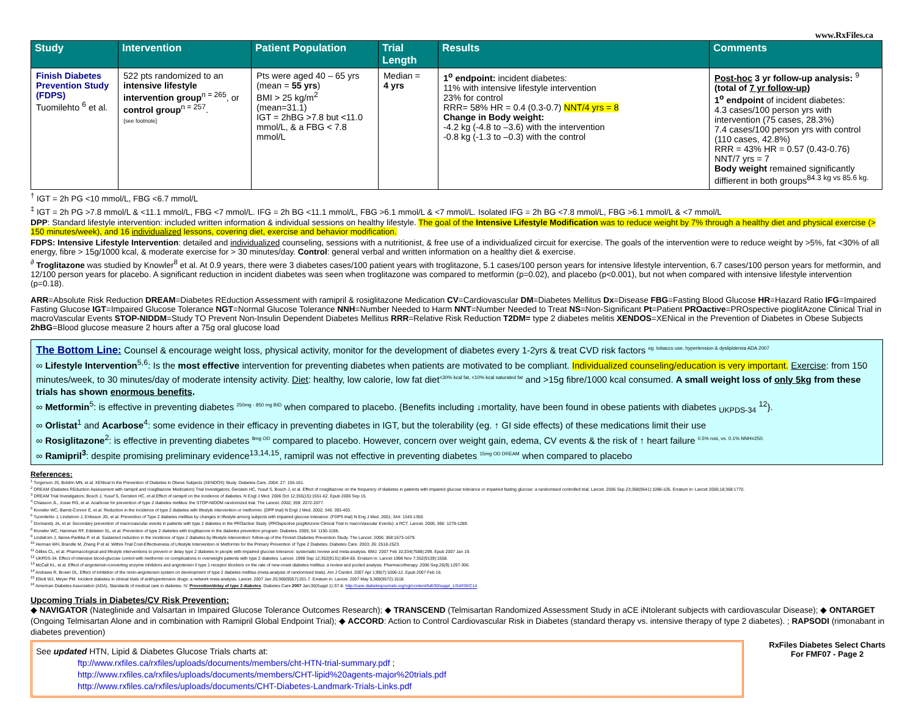www.RxFiles.ca
| Study | Intervention | Patient Population | Trial Length | Results | Comments |
| --- | --- | --- | --- | --- | --- |
| Finish Diabetes Prevention Study (FDPS) Tuomilehto <sup>6</sup> et al. | 522 pts randomized to an intensive lifestyle intervention group<sup>n = 265</sup>, or control group<sup>n = 257</sup>. {see footnote} | Pts were aged 40 – 65 yrs (mean = 55 yrs ) BMI > 25 kg/m<sup>2</sup> (mean=31.1) IGT = 2hBG >7.8 but <11.0 mmol/L, & a FBG < 7.8 mmol/L | Median = 4 yrs | 1<sup>o</sup> endpoint: incident diabetes: 11% with intensive lifestyle intervention 23% for control RRR= 58% HR = 0.4 (0.3-0.7) NNT/4 yrs = 8 Change in Body weight: -4.2 kg (-4.8 to –3.6) with the intervention -0.8 kg (-1.3 to –0.3) with the control | Post-hoc 3 yr follow-up analysis: <sup>9</sup> (total of 7 yr follow-up ) 1<sup>o</sup> endpoint of incident diabetes: 4.3 cases/100 person yrs with intervention (75 cases, 28.3%) 7.4 cases/100 person yrs with control (110 cases, 42.8%) RRR = 43% HR = 0.57 (0.43-0.76) NNT/7 yrs = 7 Body weight remained significantly diffierent in both groups<sup>84.3 kg vs 85.6 kg.</sup> |
<sup>†</sup> IGT = 2h PG <10 mmol/L, FBG <6.7 mmol/L
<sup>‡</sup> IGT = 2h PG >7.8 mmol/L & <11.1 mmol/L, FBG <7 mmol/L. IFG = 2h BG <11.1 mmol/L, FBG >6.1 mmol/L & <7 mmol/L. Isolated IFG = 2h BG <7.8 mmol/L, FBG >6.1 mmol/L & <7 mmol/L
DPP: Standard lifestyle intervention: included written information & individual sessions on healthy lifestyle. The goal of the Intensive Lifestyle Modification was to reduce weight by 7% through a healthy diet and physical exercise (> 150 minutes/week), and 16 individualized lessons, covering diet, exercise and behavior modification.
FDPS: Intensive Lifestyle Intervention: detailed and individualized counseling, sessions with a nutritionist, & free use of a individualized circuit for exercise. The goals of the intervention were to reduce weight by >5%, fat <30% of all energy, fibre > 15g/1000 kcal, & moderate exercise for > 30 minutes/day. Control: general verbal and written information on a healthy diet & exercise.
<sup>∂</sup> Troglitazone was studied by Knowler<sup>8</sup> et al. At 0.9 years, there were 3 diabetes cases/100 patient years with troglitazone, 5.1 cases/100 person years for intensive lifestyle intervention, 6.7 cases/100 person years for metformin, and 12/100 person years for placebo. A significant reduction in incident diabetes was seen when troglitazone was compared to metformin (p=0.02), and placebo (p<0.001), but not when compared with intensive lifestyle intervention (p=0.18).
ARR=Absolute Risk Reduction DREAM=Diabetes REduction Assessment with ramipril & rosiglitazone Medication CV=Cardiovascular DM=Diabetes Mellitus Dx=Disease FBG=Fasting Blood Glucose HR=Hazard Ratio IFG=Impaired Fasting Glucose IGT=Impaired Glucose Tolerance NGT=Normal Glucose Tolerance NNH=Number Needed to Harm NNT=Number Needed to Treat NS=Non-Significant Pt=Patient PROactive=PROspective pioglitAzone Clinical Trial in macroVascular Events STOP-NIDDM=Study TO Prevent Non-Insulin Dependent Diabetes Mellitus RRR=Relative Risk Reduction T2DM= type 2 diabetes melitis XENDOS=XENical in the Prevention of Diabetes in Obese Subjects 2hBG=Blood glucose measure 2 hours after a 75g oral glucose load
The Bottom Line: Counsel & encourage weight loss, physical activity, monitor for the development of diabetes every 1-2yrs & treat CVD risk factors <sup>eg. tobacco use, hypertension & dyslipidemia ADA 2007</sup>
∞ Lifestyle Intervention<sup>5,6</sup>: Is the most effective intervention for preventing diabetes when patients are motivated to be compliant. Individualized counseling/education is very important. Exercise: from 150 minutes/week, to 30 minutes/day of moderate intensity activity. Diet: healthy, low calorie, low fat diet<sup><30% kcal fat, <10% kcal saturated fat</sup> and >15g fibre/1000 kcal consumed. A small weight loss of only 5kg from these trials has shown enormous benefits.
∞ Metformin<sup>5</sup>: is effective in preventing diabetes <sup>250mg - 850 mg BID</sup> when compared to placebo. {Benefits including ↓mortality, have been found in obese patients with diabetes <sub>UKPDS-34</sub> <sup>12</sup>}.
∞ Orlistat<sup>1</sup> and Acarbose<sup>4</sup>: some evidence in their efficacy in preventing diabetes in IGT, but the tolerability (eg. ↑ GI side effects) of these medications limit their use
∞ Rosiglitazone<sup>2</sup>: is effective in preventing diabetes <sup>8mg OD</sup> compared to placebo. However, concern over weight gain, edema, CV events & the risk of ↑ heart failure <sup>0.5% rosi, vs. 0.1% NNH=250.</sup>
∞ Ramipril<sup>3</sup>: despite promising preliminary evidence<sup>13,14,15</sup>, ramipril was not effective in preventing diabetes <sup>15mg OD DREAM</sup> when compared to placebo
References:
<sup>1</sup> Torgerson JS, Boldrin MN, et al. XENical in the Prevention of Diabetes in Obese Subjects (XENDOS) Study. Diabetes Care. 2004; 27: 155-161.
<sup>2</sup> DREAM (Diabetes REduction Assessment with ramipril and rosiglitazone Medication) Trial Investigators; Gerstein HC, Yusuf S, Bosch J, et al. Effect of rosiglitazone on the frequency of diabetes in patients with impaired glucose tolerance or impaired fasting glucose: a randomised controlled trial. Lancet. 2006 Sep 23;368(9541):1096-105. Erratum in: Lancet 2006;18;368:1770.
<sup>3</sup> DREAM Trial Investigators; Bosch J, Yusuf S, Gerstein HC, et al.Effect of ramipril on the incidence of diabetes. N Engl J Med. 2006 Oct 12;355(15):1551-62. Epub 2006 Sep 15.
<sup>4</sup> Chiasson JL, Josse RG, et al. Acarbose for prevention of type 2 diabetes mellitus: the STOP-NIDDM randomized trial. The Lancet. 2002; 359: 2072-2077.
<sup>5</sup> Knowler WC, Barret-Connor E, et al. Reduction in the incidence of type 2 diabetes with lifestyle intervention or metformin. (DPP trial) N Engl J Med. 2002; 346: 393-403.
<sup>6</sup> Tuomilehto J, Lindstrom J, Eriksson JG, et al. Prevention of Type 2 diabetes mellitus by changes in lifestyle among subjects with impaired glucose tolerance. (FDPS trial) N Eng J Med. 2001; 344: 1343-1350.
<sup>7</sup> Dormandy JA, et al. Secondary prevention of macrovascular events in patients with type 2 diabetes in the PROactive Study. (PROspective pioglitAzone Clinical Trial in macroVascular Events): a RCT. Lancet. 2005; 366: 1279-1289.
<sup>8</sup> Knowler WC, Hamman RF, Edelstein SL, et al. Prevention of type 2 diabetes with troglitazone in the diabetes prevention program. Diabetes. 2005; 54: 1150-1156.
<sup>9</sup> Lindstrom J, Ilanne-Parikka P, et al. Sustained reduction in the incidence of type 2 diabetes by lifestyle intervention: follow-up of the Finnish Diabetes Prevention Study. The Lancet. 2006; 368:1673-1679.
<sup>10</sup> Herman WH, Brandle M, Zhang P et al. Within-Trial Cost-Effectiveness of Lifestyle Intervention or Metformin for the Primary Prevention of Type 2 Diabetes. Diabetes Care. 2003; 26: 2518-2523.
<sup>11</sup> Gillies CL, et al. Pharmacological and lifestyle interventions to prevent or delay type 2 diabetes in people with impaired glucose tolerance: systematic review and meta-analysis. BMJ. 2007 Feb 10;334(7588):299. Epub 2007 Jan 19.
<sup>12</sup> UKPDS-34. Effect of intensive blood-glucose control with metformin on complications in overweight patients with type 2 diabetes. Lancet. 1998 Sep 12;352(9131):854-65. Erratum in: Lancet 1998 Nov 7;352(9139):1558.
<sup>13</sup> McCall KL, et al. Effect of angiotensin-converting enzyme inhibitors and angiotensin II type 1 receptor blockers on the rate of new-onset diabetes mellitus: a review and pooled analysis. Pharmacotherapy. 2006 Sep;26(9):1297-306.
<sup>14</sup> Andraws R, Brown DL. Effect of inhibition of the renin-angiotensin system on development of type 2 diabetes mellitus (meta-analysis of randomized trials). Am J Cardiol. 2007 Apr 1;99(7):1006-12. Epub 2007 Feb 16.
<sup>15</sup> Elliott WJ, Meyer PM. Incident diabetes in clinical trials of antihypertensive drugs: a network meta-analysis. Lancet. 2007 Jan 20;369(9557):201-7. Erratum in: Lancet. 2007 May 5;369(9572):1518.
<sup>16</sup> American Diabetes Association (ADA). Standards of medical care in diabetes. IV. Prevention/delay of type 2 diabetes. Diabetes Care 2007 Jan;30(Suppl 1):S7-8. http://care.diabetesjournals.org/cgi/content/full/30/suppl_1/S4#SEC14
Upcoming Trials in Diabetes/CV Risk Prevention:
◆ NAVIGATOR (Nateglinide and Valsartan in Impaired Glucose Tolerance Outcomes Research); ◆ TRANSCEND (Telmisartan Randomized Assessment Study in aCE iNtolerant subjects with cardiovascular Disease); ◆ ONTARGET (Ongoing Telmisartan Alone and in combination with Ramipril Global Endpoint Trial); ◆ ACCORD: Action to Control Cardiovascular Risk in Diabetes (standard therapy vs. intensive therapy of type 2 diabetes). ; RAPSODI (rimonabant in diabetes prevention)
See updated HTN, Lipid & Diabetes Glucose Trials charts at:
ftp://www.rxfiles.ca/rxfiles/uploads/documents/members/cht-HTN-trial-summary.pdf ;
http://www.rxfiles.ca/rxfiles/uploads/documents/members/CHT-lipid%20agents-major%20trials.pdf
http://www.rxfiles.ca/rxfiles/uploads/documents/CHT-Diabetes-Landmark-Trials-Links.pdf
RxFiles Diabetes Select Charts
For FMF07 - Page 2